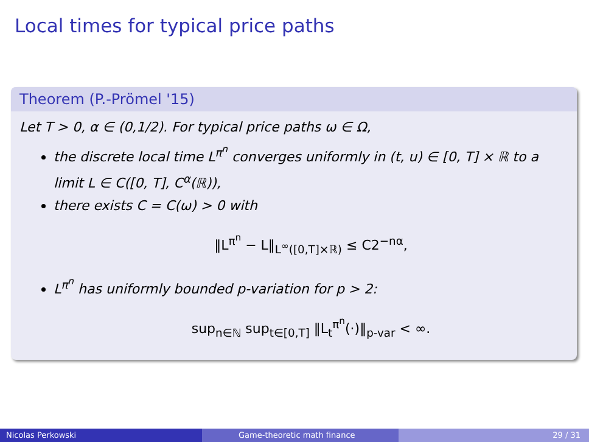Local times for typical price paths
Theorem (P.-Prömel '15)
Let T > 0, α ∈ (0,1/2). For typical price paths ω ∈ Ω,
the discrete local time L<sup>π<sup>n</sup></sup> converges uniformly in (t, u) ∈ [0, T] × ℝ to a limit L ∈ C([0, T], C<sup>α</sup>(ℝ)),
there exists C = C(ω) > 0 with
‖L<sup>π<sup>n</sup></sup> − L‖<sub>L<sup>∞</sup>([0,T]×ℝ)</sub> ≤ C2<sup>−nα</sup>,
L<sup>π<sup>n</sup></sup> has uniformly bounded p-variation for p > 2:
sup<sub>n∈ℕ</sub> sup<sub>t∈[0,T]</sub> ‖L<sub>t</sub><sup>π<sup>n</sup></sup>(·)‖<sub>p-var</sub> < ∞.
Nicolas Perkowski Game-theoretic math finance 29 / 31